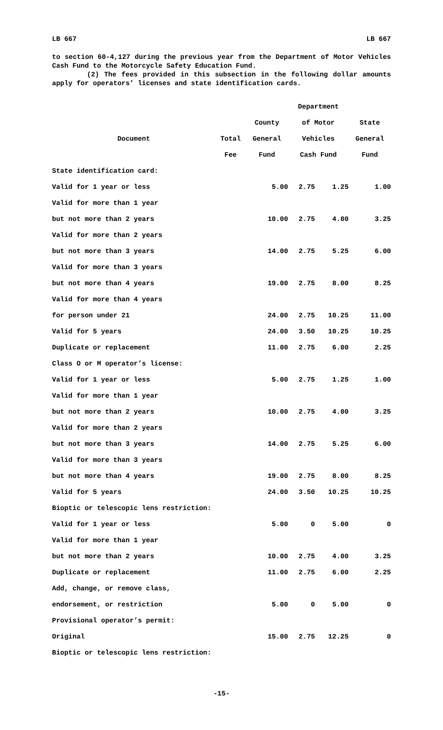LB 667 LB 667
to section 60-4,127 during the previous year from the Department of Motor Vehicles Cash Fund to the Motorcycle Safety Education Fund.
(2) The fees provided in this subsection in the following dollar amounts apply for operators’ licenses and state identification cards.
| | | | Department | | |
| --- | --- | --- | --- | --- | --- |
| | | County | of Motor | | State |
| Document | Total | General | Vehicles | | General |
| | Fee | Fund | Cash Fund | | Fund |
| State identification card: | | | | | |
| Valid for 1 year or less | | 5.00 | 2.75 | 1.25 | 1.00 |
| Valid for more than 1 year | | | | | |
| but not more than 2 years | | 10.00 | 2.75 | 4.00 | 3.25 |
| Valid for more than 2 years | | | | | |
| but not more than 3 years | | 14.00 | 2.75 | 5.25 | 6.00 |
| Valid for more than 3 years | | | | | |
| but not more than 4 years | | 19.00 | 2.75 | 8.00 | 8.25 |
| Valid for more than 4 years | | | | | |
| for person under 21 | | 24.00 | 2.75 | 10.25 | 11.00 |
| Valid for 5 years | | 24.00 | 3.50 | 10.25 | 10.25 |
| Duplicate or replacement | | 11.00 | 2.75 | 6.00 | 2.25 |
| Class O or M operator’s license: | | | | | |
| Valid for 1 year or less | | 5.00 | 2.75 | 1.25 | 1.00 |
| Valid for more than 1 year | | | | | |
| but not more than 2 years | | 10.00 | 2.75 | 4.00 | 3.25 |
| Valid for more than 2 years | | | | | |
| but not more than 3 years | | 14.00 | 2.75 | 5.25 | 6.00 |
| Valid for more than 3 years | | | | | |
| but not more than 4 years | | 19.00 | 2.75 | 8.00 | 8.25 |
| Valid for 5 years | | 24.00 | 3.50 | 10.25 | 10.25 |
| Bioptic or telescopic lens restriction: | | | | | |
| Valid for 1 year or less | | 5.00 | 0 | 5.00 | 0 |
| Valid for more than 1 year | | | | | |
| but not more than 2 years | | 10.00 | 2.75 | 4.00 | 3.25 |
| Duplicate or replacement | | 11.00 | 2.75 | 6.00 | 2.25 |
| Add, change, or remove class, | | | | | |
| endorsement, or restriction | | 5.00 | 0 | 5.00 | 0 |
| Provisional operator’s permit: | | | | | |
| Original | | 15.00 | 2.75 | 12.25 | 0 |
| Bioptic or telescopic lens restriction: | | | | | |
-15-